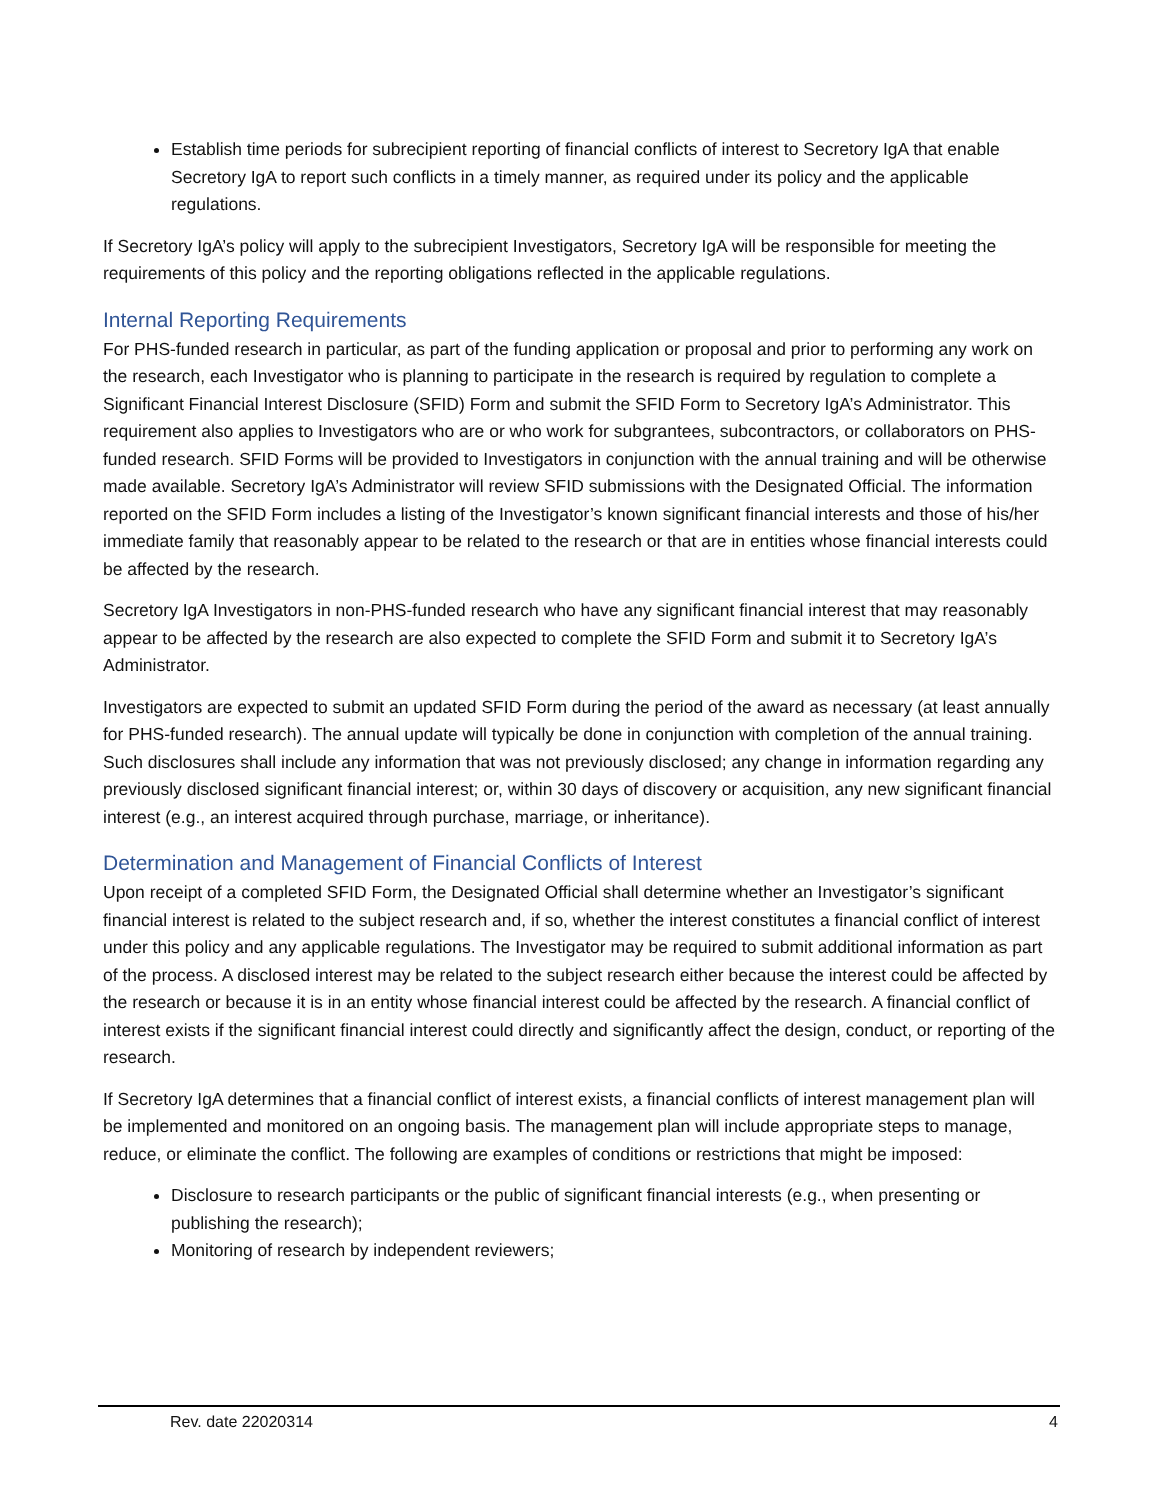Establish time periods for subrecipient reporting of financial conflicts of interest to Secretory IgA that enable Secretory IgA to report such conflicts in a timely manner, as required under its policy and the applicable regulations.
If Secretory IgA’s policy will apply to the subrecipient Investigators, Secretory IgA will be responsible for meeting the requirements of this policy and the reporting obligations reflected in the applicable regulations.
Internal Reporting Requirements
For PHS-funded research in particular, as part of the funding application or proposal and prior to performing any work on the research, each Investigator who is planning to participate in the research is required by regulation to complete a Significant Financial Interest Disclosure (SFID) Form and submit the SFID Form to Secretory IgA’s Administrator. This requirement also applies to Investigators who are or who work for subgrantees, subcontractors, or collaborators on PHS-funded research. SFID Forms will be provided to Investigators in conjunction with the annual training and will be otherwise made available. Secretory IgA’s Administrator will review SFID submissions with the Designated Official. The information reported on the SFID Form includes a listing of the Investigator’s known significant financial interests and those of his/her immediate family that reasonably appear to be related to the research or that are in entities whose financial interests could be affected by the research.
Secretory IgA Investigators in non-PHS-funded research who have any significant financial interest that may reasonably appear to be affected by the research are also expected to complete the SFID Form and submit it to Secretory IgA’s Administrator.
Investigators are expected to submit an updated SFID Form during the period of the award as necessary (at least annually for PHS-funded research). The annual update will typically be done in conjunction with completion of the annual training. Such disclosures shall include any information that was not previously disclosed; any change in information regarding any previously disclosed significant financial interest; or, within 30 days of discovery or acquisition, any new significant financial interest (e.g., an interest acquired through purchase, marriage, or inheritance).
Determination and Management of Financial Conflicts of Interest
Upon receipt of a completed SFID Form, the Designated Official shall determine whether an Investigator’s significant financial interest is related to the subject research and, if so, whether the interest constitutes a financial conflict of interest under this policy and any applicable regulations. The Investigator may be required to submit additional information as part of the process. A disclosed interest may be related to the subject research either because the interest could be affected by the research or because it is in an entity whose financial interest could be affected by the research. A financial conflict of interest exists if the significant financial interest could directly and significantly affect the design, conduct, or reporting of the research.
If Secretory IgA determines that a financial conflict of interest exists, a financial conflicts of interest management plan will be implemented and monitored on an ongoing basis. The management plan will include appropriate steps to manage, reduce, or eliminate the conflict. The following are examples of conditions or restrictions that might be imposed:
Disclosure to research participants or the public of significant financial interests (e.g., when presenting or publishing the research);
Monitoring of research by independent reviewers;
Rev. date 22020314 4